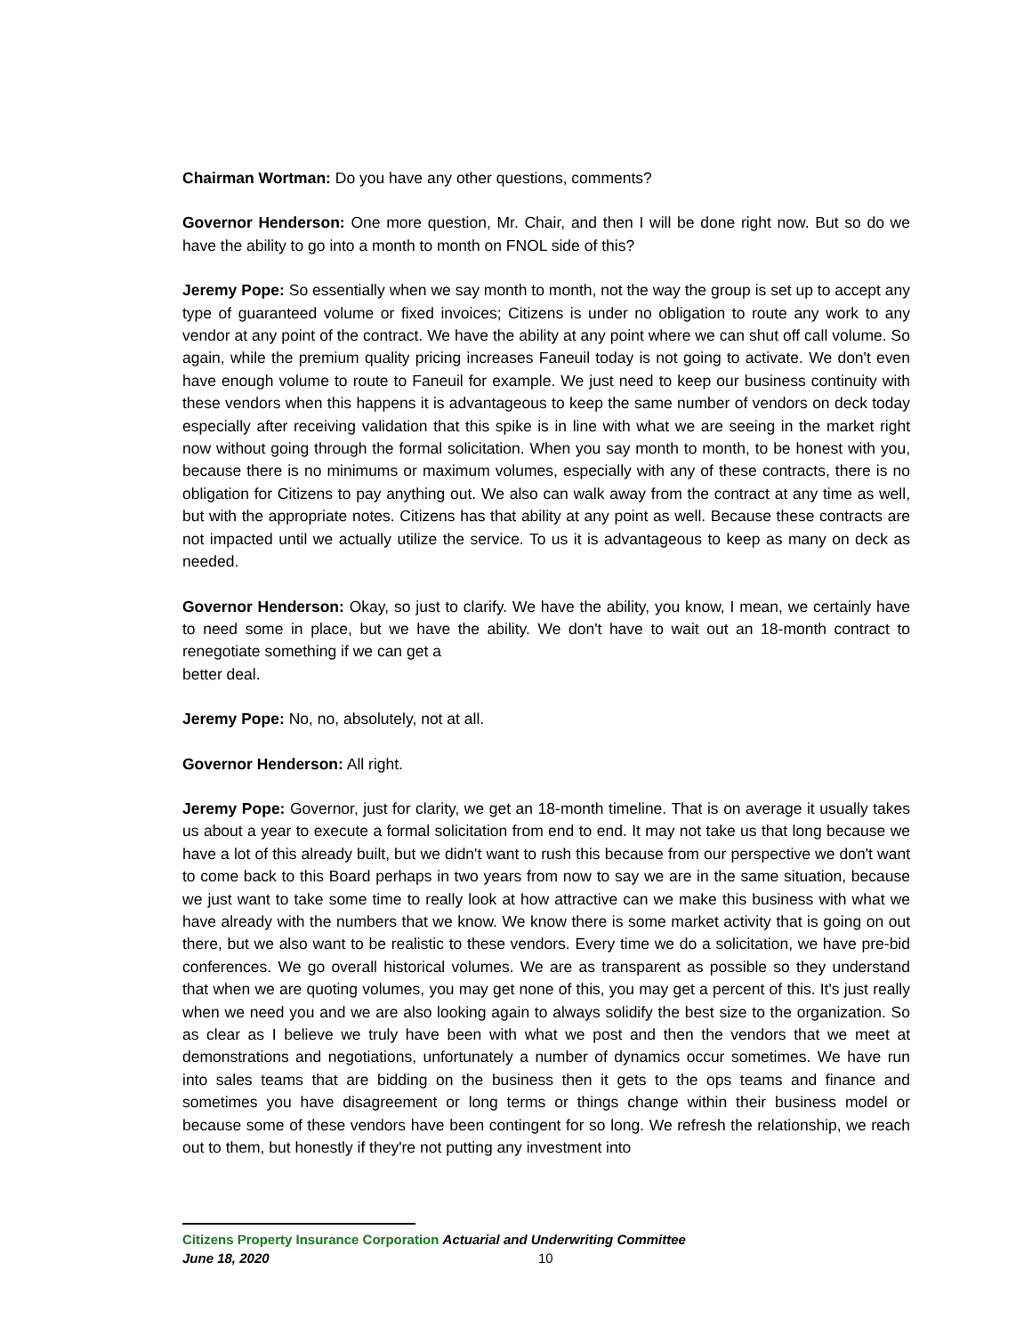Chairman Wortman: Do you have any other questions, comments?
Governor Henderson: One more question, Mr. Chair, and then I will be done right now. But so do we have the ability to go into a month to month on FNOL side of this?
Jeremy Pope: So essentially when we say month to month, not the way the group is set up to accept any type of guaranteed volume or fixed invoices; Citizens is under no obligation to route any work to any vendor at any point of the contract. We have the ability at any point where we can shut off call volume. So again, while the premium quality pricing increases Faneuil today is not going to activate. We don't even have enough volume to route to Faneuil for example. We just need to keep our business continuity with these vendors when this happens it is advantageous to keep the same number of vendors on deck today especially after receiving validation that this spike is in line with what we are seeing in the market right now without going through the formal solicitation. When you say month to month, to be honest with you, because there is no minimums or maximum volumes, especially with any of these contracts, there is no obligation for Citizens to pay anything out. We also can walk away from the contract at any time as well, but with the appropriate notes. Citizens has that ability at any point as well. Because these contracts are not impacted until we actually utilize the service. To us it is advantageous to keep as many on deck as needed.
Governor Henderson: Okay, so just to clarify. We have the ability, you know, I mean, we certainly have to need some in place, but we have the ability. We don't have to wait out an 18-month contract to renegotiate something if we can get a
better deal.
Jeremy Pope: No, no, absolutely, not at all.
Governor Henderson: All right.
Jeremy Pope: Governor, just for clarity, we get an 18-month timeline. That is on average it usually takes us about a year to execute a formal solicitation from end to end. It may not take us that long because we have a lot of this already built, but we didn't want to rush this because from our perspective we don't want to come back to this Board perhaps in two years from now to say we are in the same situation, because we just want to take some time to really look at how attractive can we make this business with what we have already with the numbers that we know. We know there is some market activity that is going on out there, but we also want to be realistic to these vendors. Every time we do a solicitation, we have pre-bid conferences. We go overall historical volumes. We are as transparent as possible so they understand that when we are quoting volumes, you may get none of this, you may get a percent of this. It's just really when we need you and we are also looking again to always solidify the best size to the organization. So as clear as I believe we truly have been with what we post and then the vendors that we meet at demonstrations and negotiations, unfortunately a number of dynamics occur sometimes. We have run into sales teams that are bidding on the business then it gets to the ops teams and finance and sometimes you have disagreement or long terms or things change within their business model or because some of these vendors have been contingent for so long. We refresh the relationship, we reach out to them, but honestly if they're not putting any investment into
Citizens Property Insurance Corporation Actuarial and Underwriting Committee
June 18, 2020 10